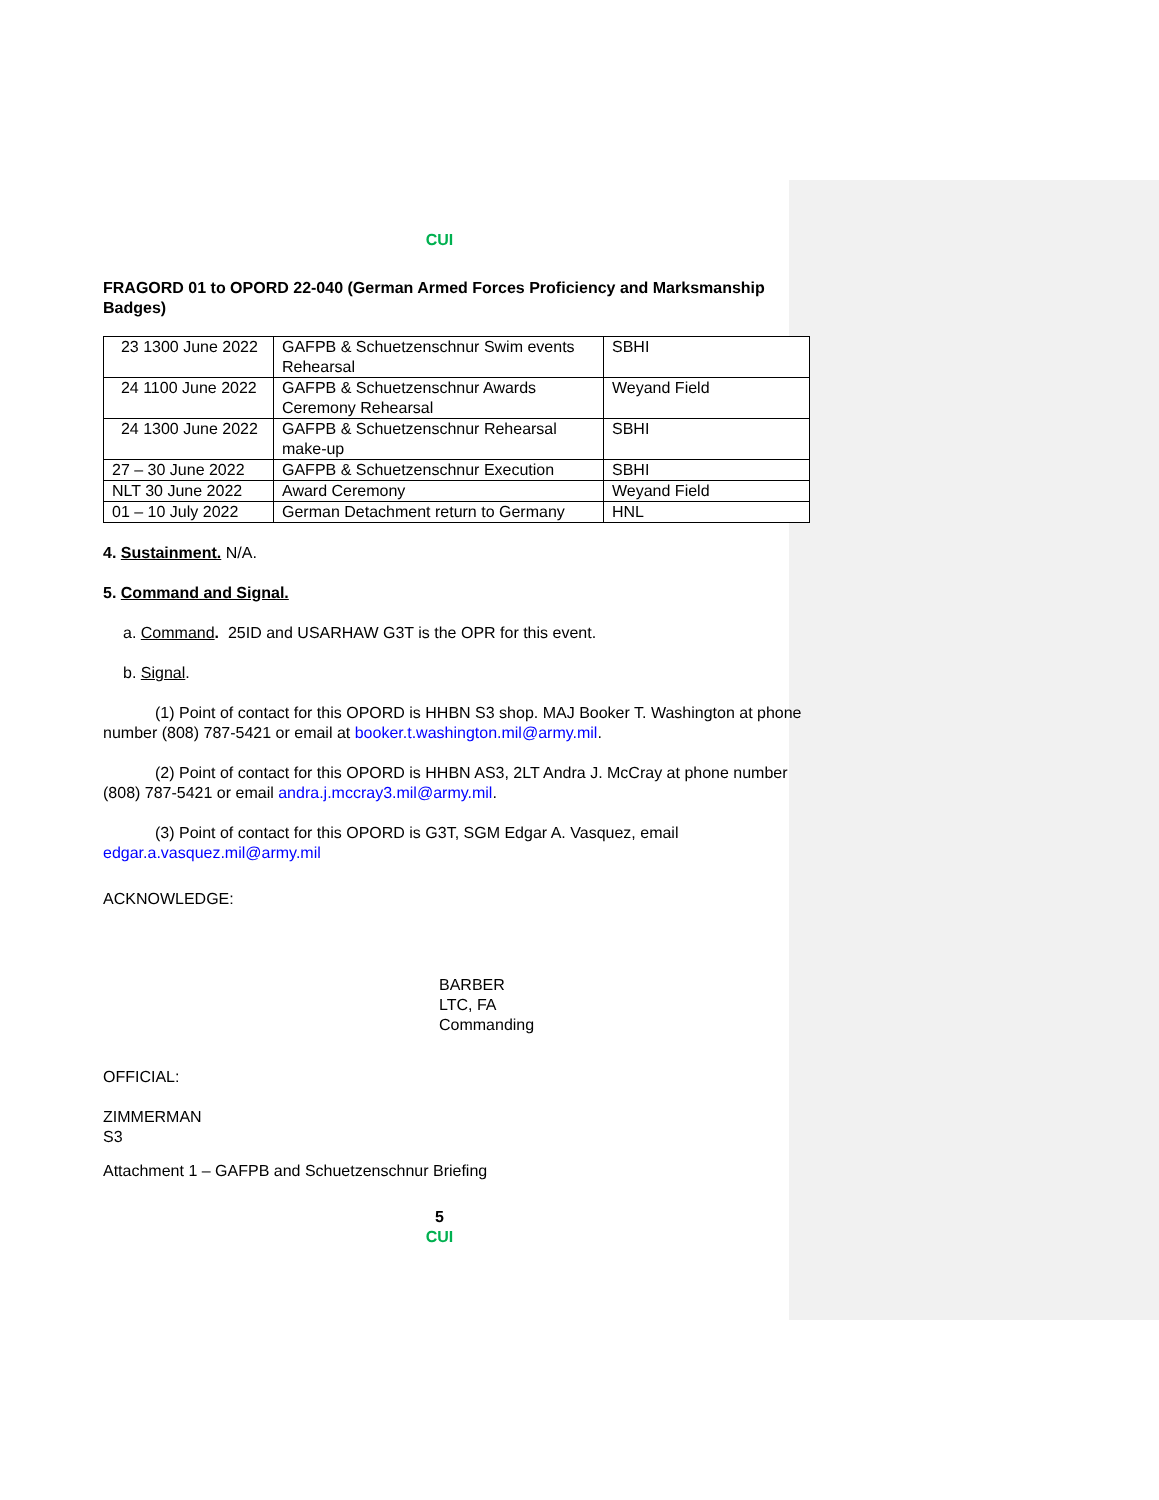CUI
FRAGORD 01 to OPORD 22-040 (German Armed Forces Proficiency and Marksmanship Badges)
| 23 1300 June 2022 | GAFPB & Schuetzenschnur Swim events Rehearsal | SBHI |
| 24 1100 June 2022 | GAFPB & Schuetzenschnur Awards Ceremony Rehearsal | Weyand Field |
| 24 1300 June 2022 | GAFPB & Schuetzenschnur Rehearsal make-up | SBHI |
| 27 – 30 June 2022 | GAFPB & Schuetzenschnur Execution | SBHI |
| NLT 30 June 2022 | Award Ceremony | Weyand Field |
| 01 – 10 July 2022 | German Detachment return to Germany | HNL |
4. Sustainment. N/A.
5. Command and Signal.
a. Command. 25ID and USARHAW G3T is the OPR for this event.
b. Signal.
(1) Point of contact for this OPORD is HHBN S3 shop. MAJ Booker T. Washington at phone number (808) 787-5421 or email at booker.t.washington.mil@army.mil.
(2) Point of contact for this OPORD is HHBN AS3, 2LT Andra J. McCray at phone number (808) 787-5421 or email andra.j.mccray3.mil@army.mil.
(3) Point of contact for this OPORD is G3T, SGM Edgar A. Vasquez, email edgar.a.vasquez.mil@army.mil
ACKNOWLEDGE:
BARBER
LTC, FA
Commanding
OFFICIAL:
ZIMMERMAN
S3
Attachment 1 – GAFPB and Schuetzenschnur Briefing
5
CUI